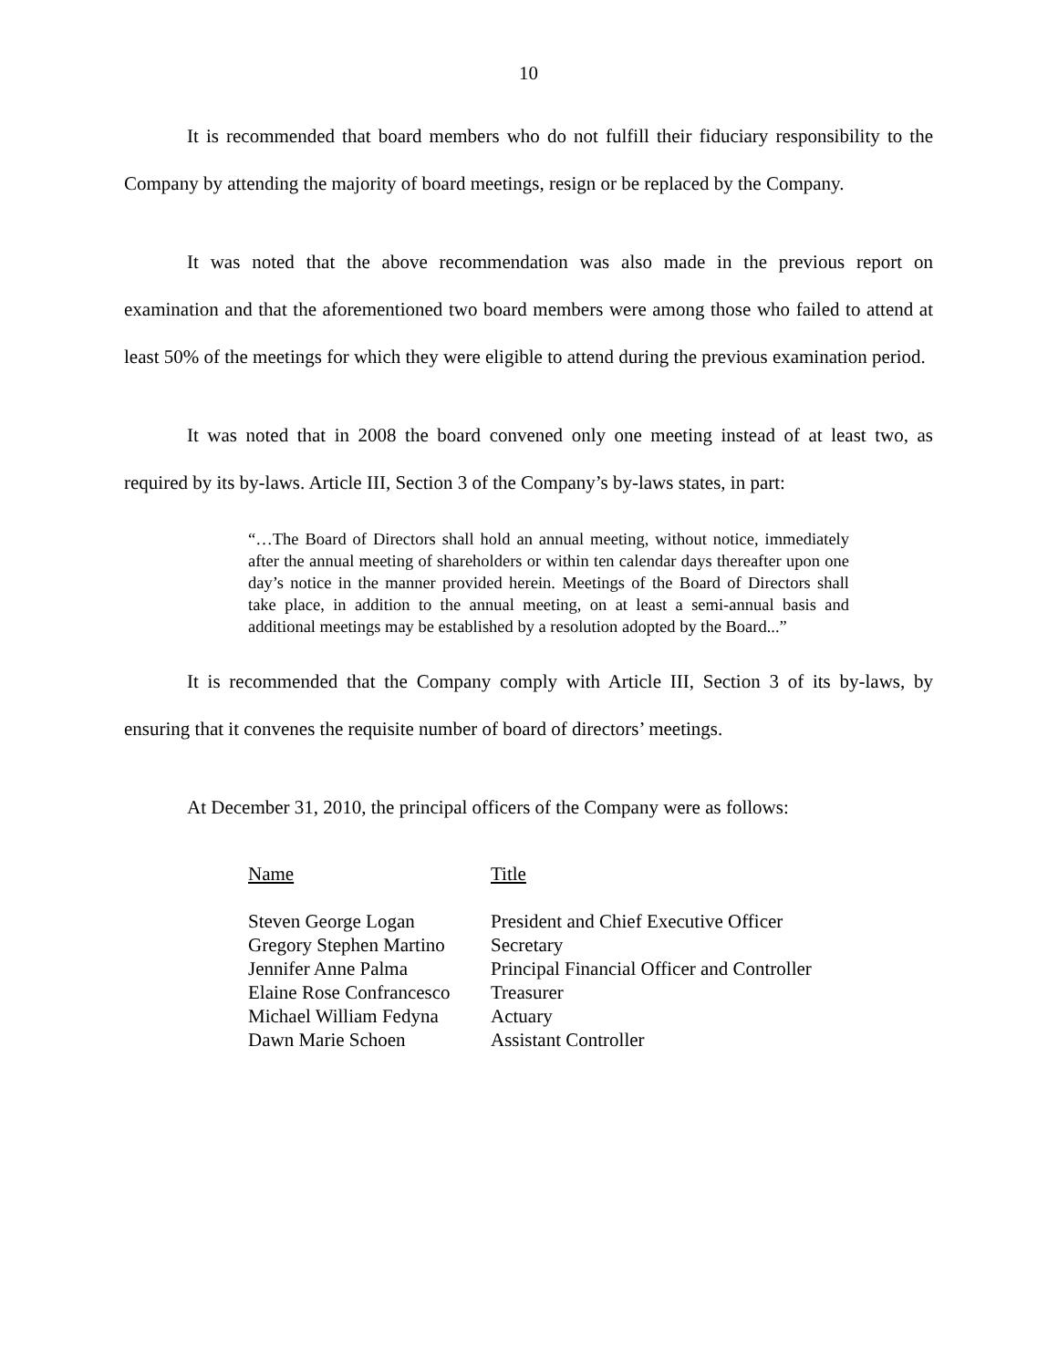10
It is recommended that board members who do not fulfill their fiduciary responsibility to the Company by attending the majority of board meetings, resign or be replaced by the Company.
It was noted that the above recommendation was also made in the previous report on examination and that the aforementioned two board members were among those who failed to attend at least 50% of the meetings for which they were eligible to attend during the previous examination period.
It was noted that in 2008 the board convened only one meeting instead of at least two, as required by its by-laws. Article III, Section 3 of the Company’s by-laws states, in part:
“…The Board of Directors shall hold an annual meeting, without notice, immediately after the annual meeting of shareholders or within ten calendar days thereafter upon one day’s notice in the manner provided herein. Meetings of the Board of Directors shall take place, in addition to the annual meeting, on at least a semi-annual basis and additional meetings may be established by a resolution adopted by the Board...”
It is recommended that the Company comply with Article III, Section 3 of its by-laws, by ensuring that it convenes the requisite number of board of directors’ meetings.
At December 31, 2010, the principal officers of the Company were as follows:
| Name | Title |
| --- | --- |
| Steven George Logan | President and Chief Executive Officer |
| Gregory Stephen Martino | Secretary |
| Jennifer Anne Palma | Principal Financial Officer and Controller |
| Elaine Rose Confrancesco | Treasurer |
| Michael William Fedyna | Actuary |
| Dawn Marie Schoen | Assistant Controller |